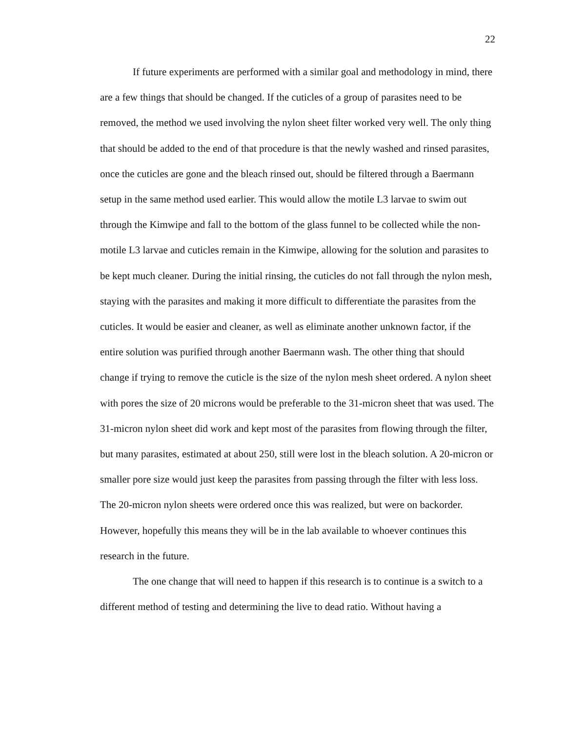22
If future experiments are performed with a similar goal and methodology in mind, there are a few things that should be changed. If the cuticles of a group of parasites need to be removed, the method we used involving the nylon sheet filter worked very well. The only thing that should be added to the end of that procedure is that the newly washed and rinsed parasites, once the cuticles are gone and the bleach rinsed out, should be filtered through a Baermann setup in the same method used earlier. This would allow the motile L3 larvae to swim out through the Kimwipe and fall to the bottom of the glass funnel to be collected while the non-motile L3 larvae and cuticles remain in the Kimwipe, allowing for the solution and parasites to be kept much cleaner. During the initial rinsing, the cuticles do not fall through the nylon mesh, staying with the parasites and making it more difficult to differentiate the parasites from the cuticles. It would be easier and cleaner, as well as eliminate another unknown factor, if the entire solution was purified through another Baermann wash. The other thing that should change if trying to remove the cuticle is the size of the nylon mesh sheet ordered. A nylon sheet with pores the size of 20 microns would be preferable to the 31-micron sheet that was used. The 31-micron nylon sheet did work and kept most of the parasites from flowing through the filter, but many parasites, estimated at about 250, still were lost in the bleach solution. A 20-micron or smaller pore size would just keep the parasites from passing through the filter with less loss. The 20-micron nylon sheets were ordered once this was realized, but were on backorder. However, hopefully this means they will be in the lab available to whoever continues this research in the future.
The one change that will need to happen if this research is to continue is a switch to a different method of testing and determining the live to dead ratio. Without having a